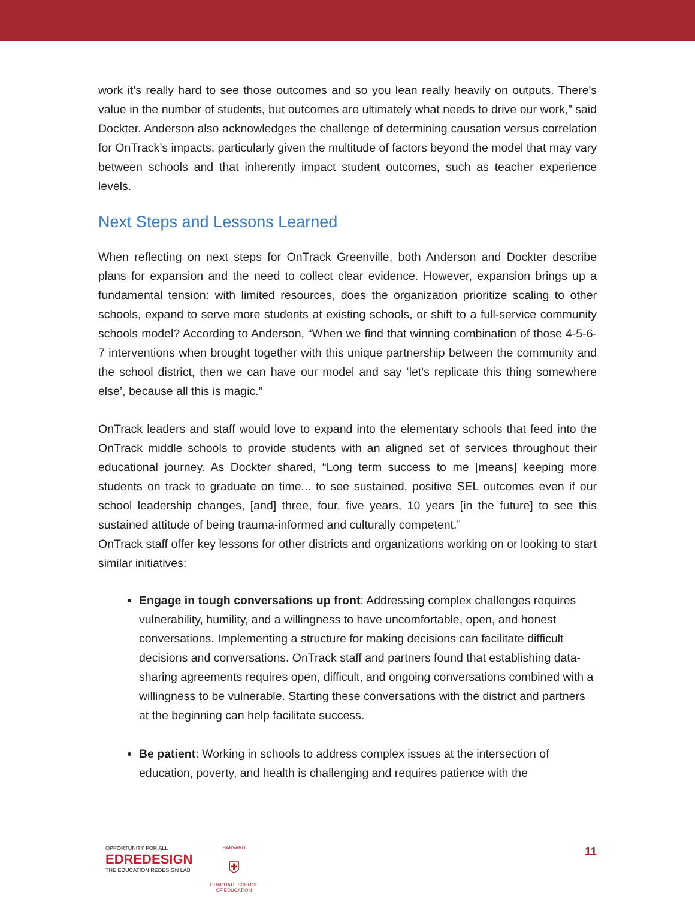work it’s really hard to see those outcomes and so you lean really heavily on outputs. There's value in the number of students, but outcomes are ultimately what needs to drive our work,” said Dockter. Anderson also acknowledges the challenge of determining causation versus correlation for OnTrack’s impacts, particularly given the multitude of factors beyond the model that may vary between schools and that inherently impact student outcomes, such as teacher experience levels.
Next Steps and Lessons Learned
When reflecting on next steps for OnTrack Greenville, both Anderson and Dockter describe plans for expansion and the need to collect clear evidence. However, expansion brings up a fundamental tension: with limited resources, does the organization prioritize scaling to other schools, expand to serve more students at existing schools, or shift to a full-service community schools model? According to Anderson, “When we find that winning combination of those 4-5-6-7 interventions when brought together with this unique partnership between the community and the school district, then we can have our model and say ‘let's replicate this thing somewhere else’, because all this is magic.”
OnTrack leaders and staff would love to expand into the elementary schools that feed into the OnTrack middle schools to provide students with an aligned set of services throughout their educational journey. As Dockter shared, “Long term success to me [means] keeping more students on track to graduate on time... to see sustained, positive SEL outcomes even if our school leadership changes, [and] three, four, five years, 10 years [in the future] to see this sustained attitude of being trauma-informed and culturally competent.”
OnTrack staff offer key lessons for other districts and organizations working on or looking to start similar initiatives:
Engage in tough conversations up front: Addressing complex challenges requires vulnerability, humility, and a willingness to have uncomfortable, open, and honest conversations. Implementing a structure for making decisions can facilitate difficult decisions and conversations. OnTrack staff and partners found that establishing data-sharing agreements requires open, difficult, and ongoing conversations combined with a willingness to be vulnerable. Starting these conversations with the district and partners at the beginning can help facilitate success.
Be patient: Working in schools to address complex issues at the intersection of education, poverty, and health is challenging and requires patience with the
OPPORTUNITY FOR ALL
EDREDESIGN
THE EDUCATION REDESIGN LAB
HARVARD
⛨
GRADUATE SCHOOL
OF EDUCATION
11